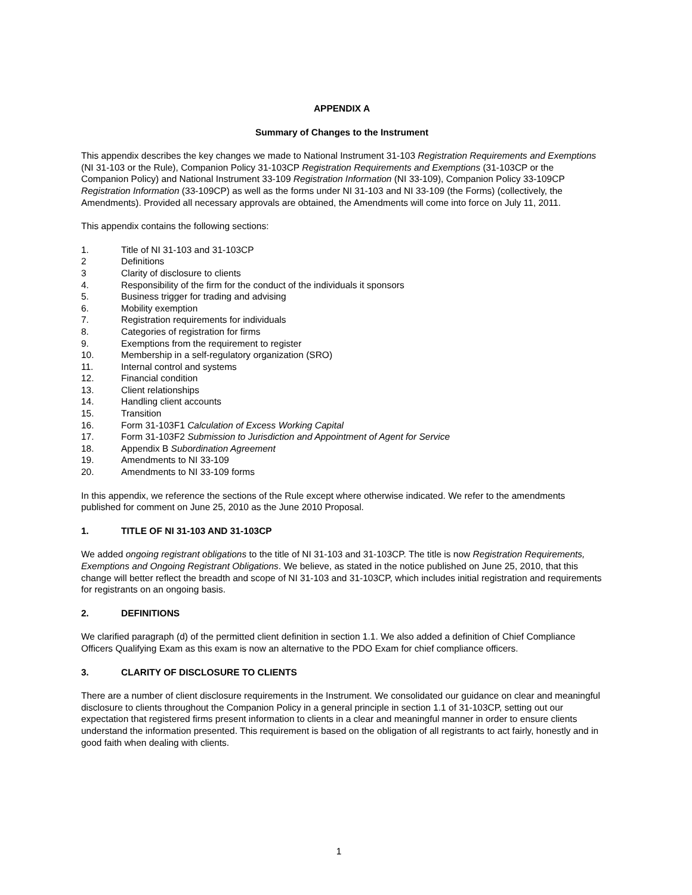APPENDIX A
Summary of Changes to the Instrument
This appendix describes the key changes we made to National Instrument 31-103 Registration Requirements and Exemptions (NI 31-103 or the Rule), Companion Policy 31-103CP Registration Requirements and Exemptions (31-103CP or the Companion Policy) and National Instrument 33-109 Registration Information (NI 33-109), Companion Policy 33-109CP Registration Information (33-109CP) as well as the forms under NI 31-103 and NI 33-109 (the Forms) (collectively, the Amendments). Provided all necessary approvals are obtained, the Amendments will come into force on July 11, 2011.
This appendix contains the following sections:
1. Title of NI 31-103 and 31-103CP
2 Definitions
3 Clarity of disclosure to clients
4. Responsibility of the firm for the conduct of the individuals it sponsors
5. Business trigger for trading and advising
6. Mobility exemption
7. Registration requirements for individuals
8. Categories of registration for firms
9. Exemptions from the requirement to register
10. Membership in a self-regulatory organization (SRO)
11. Internal control and systems
12. Financial condition
13. Client relationships
14. Handling client accounts
15. Transition
16. Form 31-103F1 Calculation of Excess Working Capital
17. Form 31-103F2 Submission to Jurisdiction and Appointment of Agent for Service
18. Appendix B Subordination Agreement
19. Amendments to NI 33-109
20. Amendments to NI 33-109 forms
In this appendix, we reference the sections of the Rule except where otherwise indicated. We refer to the amendments published for comment on June 25, 2010 as the June 2010 Proposal.
1. TITLE OF NI 31-103 AND 31-103CP
We added ongoing registrant obligations to the title of NI 31-103 and 31-103CP. The title is now Registration Requirements, Exemptions and Ongoing Registrant Obligations. We believe, as stated in the notice published on June 25, 2010, that this change will better reflect the breadth and scope of NI 31-103 and 31-103CP, which includes initial registration and requirements for registrants on an ongoing basis.
2. DEFINITIONS
We clarified paragraph (d) of the permitted client definition in section 1.1. We also added a definition of Chief Compliance Officers Qualifying Exam as this exam is now an alternative to the PDO Exam for chief compliance officers.
3. CLARITY OF DISCLOSURE TO CLIENTS
There are a number of client disclosure requirements in the Instrument. We consolidated our guidance on clear and meaningful disclosure to clients throughout the Companion Policy in a general principle in section 1.1 of 31-103CP, setting out our expectation that registered firms present information to clients in a clear and meaningful manner in order to ensure clients understand the information presented. This requirement is based on the obligation of all registrants to act fairly, honestly and in good faith when dealing with clients.
1